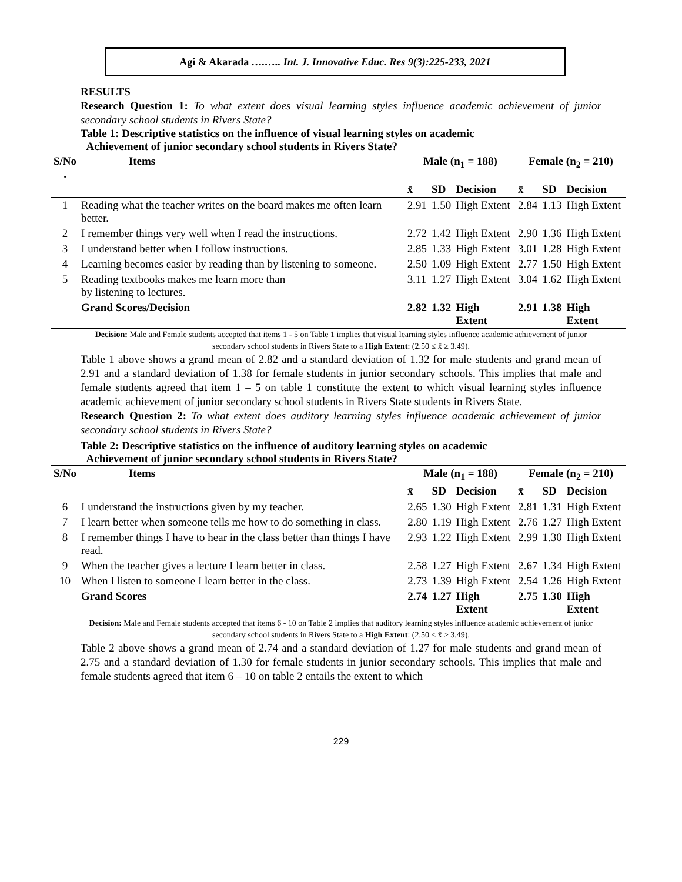Agi & Akarada ….….. Int. J. Innovative Educ. Res 9(3):225-233, 2021
RESULTS
Research Question 1: To what extent does visual learning styles influence academic achievement of junior secondary school students in Rivers State?
Table 1: Descriptive statistics on the influence of visual learning styles on academic
Achievement of junior secondary school students in Rivers State?
| S/No . | Items | Male (n<sub>1</sub> = 188) | | | Female (n<sub>2</sub> = 210) | | |
| --- | --- | --- | --- | --- | --- | --- | --- |
| | | x̄ | SD | Decision | x̄ | SD | Decision |
| 1 | Reading what the teacher writes on the board makes me often learn better. | 2.91 | 1.50 | High Extent | 2.84 | 1.13 | High Extent |
| 2 | I remember things very well when I read the instructions. | 2.72 | 1.42 | High Extent | 2.90 | 1.36 | High Extent |
| 3 | I understand better when I follow instructions. | 2.85 | 1.33 | High Extent | 3.01 | 1.28 | High Extent |
| 4 | Learning becomes easier by reading than by listening to someone. | 2.50 | 1.09 | High Extent | 2.77 | 1.50 | High Extent |
| 5 | Reading textbooks makes me learn more than by listening to lectures. | 3.11 | 1.27 | High Extent | 3.04 | 1.62 | High Extent |
| | Grand Scores/Decision | 2.82 | 1.32 | High Extent | 2.91 | 1.38 | High Extent |
Decision: Male and Female students accepted that items 1 - 5 on Table 1 implies that visual learning styles influence academic achievement of junior secondary school students in Rivers State to a High Extent: (2.50 ≤ x̄ ≥ 3.49).
Table 1 above shows a grand mean of 2.82 and a standard deviation of 1.32 for male students and grand mean of 2.91 and a standard deviation of 1.38 for female students in junior secondary schools. This implies that male and female students agreed that item 1 – 5 on table 1 constitute the extent to which visual learning styles influence academic achievement of junior secondary school students in Rivers State students in Rivers State.
Research Question 2: To what extent does auditory learning styles influence academic achievement of junior secondary school students in Rivers State?
Table 2: Descriptive statistics on the influence of auditory learning styles on academic
Achievement of junior secondary school students in Rivers State?
| S/No | Items | Male (n<sub>1</sub> = 188) | | | Female (n<sub>2</sub> = 210) | | |
| --- | --- | --- | --- | --- | --- | --- | --- |
| | | x̄ | SD | Decision | x̄ | SD | Decision |
| 6 | I understand the instructions given by my teacher. | 2.65 | 1.30 | High Extent | 2.81 | 1.31 | High Extent |
| 7 | I learn better when someone tells me how to do something in class. | 2.80 | 1.19 | High Extent | 2.76 | 1.27 | High Extent |
| 8 | I remember things I have to hear in the class better than things I have read. | 2.93 | 1.22 | High Extent | 2.99 | 1.30 | High Extent |
| 9 | When the teacher gives a lecture I learn better in class. | 2.58 | 1.27 | High Extent | 2.67 | 1.34 | High Extent |
| 10 | When I listen to someone I learn better in the class. | 2.73 | 1.39 | High Extent | 2.54 | 1.26 | High Extent |
| | Grand Scores | 2.74 | 1.27 | High Extent | 2.75 | 1.30 | High Extent |
Decision: Male and Female students accepted that items 6 - 10 on Table 2 implies that auditory learning styles influence academic achievement of junior secondary school students in Rivers State to a High Extent: (2.50 ≤ x̄ ≥ 3.49).
Table 2 above shows a grand mean of 2.74 and a standard deviation of 1.27 for male students and grand mean of 2.75 and a standard deviation of 1.30 for female students in junior secondary schools. This implies that male and female students agreed that item 6 – 10 on table 2 entails the extent to which
229